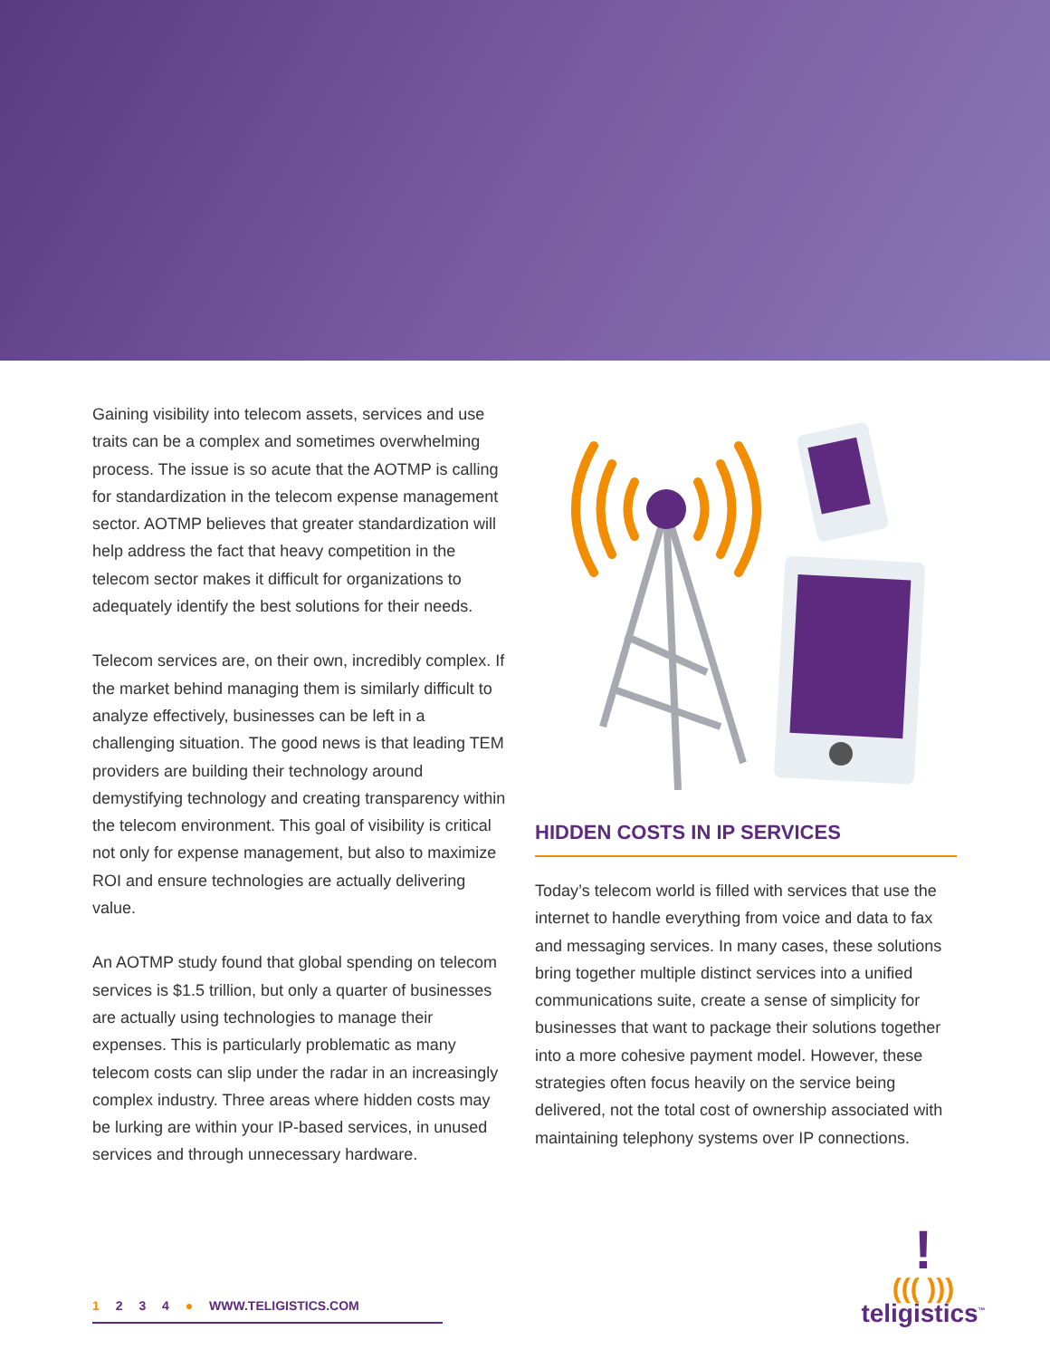Gaining visibility into telecom assets, services and use traits can be a complex and sometimes overwhelming process. The issue is so acute that the AOTMP is calling for standardization in the telecom expense management sector. AOTMP believes that greater standardization will help address the fact that heavy competition in the telecom sector makes it difficult for organizations to adequately identify the best solutions for their needs.
Telecom services are, on their own, incredibly complex. If the market behind managing them is similarly difficult to analyze effectively, businesses can be left in a challenging situation. The good news is that leading TEM providers are building their technology around demystifying technology and creating transparency within the telecom environment. This goal of visibility is critical not only for expense management, but also to maximize ROI and ensure technologies are actually delivering value.
An AOTMP study found that global spending on telecom services is $1.5 trillion, but only a quarter of businesses are actually using technologies to manage their expenses. This is particularly problematic as many telecom costs can slip under the radar in an increasingly complex industry. Three areas where hidden costs may be lurking are within your IP-based services, in unused services and through unnecessary hardware.
HIDDEN COSTS IN IP SERVICES
Today’s telecom world is filled with services that use the internet to handle everything from voice and data to fax and messaging services. In many cases, these solutions bring together multiple distinct services into a unified communications suite, create a sense of simplicity for businesses that want to package their solutions together into a more cohesive payment model. However, these strategies often focus heavily on the service being delivered, not the total cost of ownership associated with maintaining telephony systems over IP connections.
1 2 3 4 ● WWW.TELIGISTICS.COM
!
((( )))
teligistics<sup>™</sup>